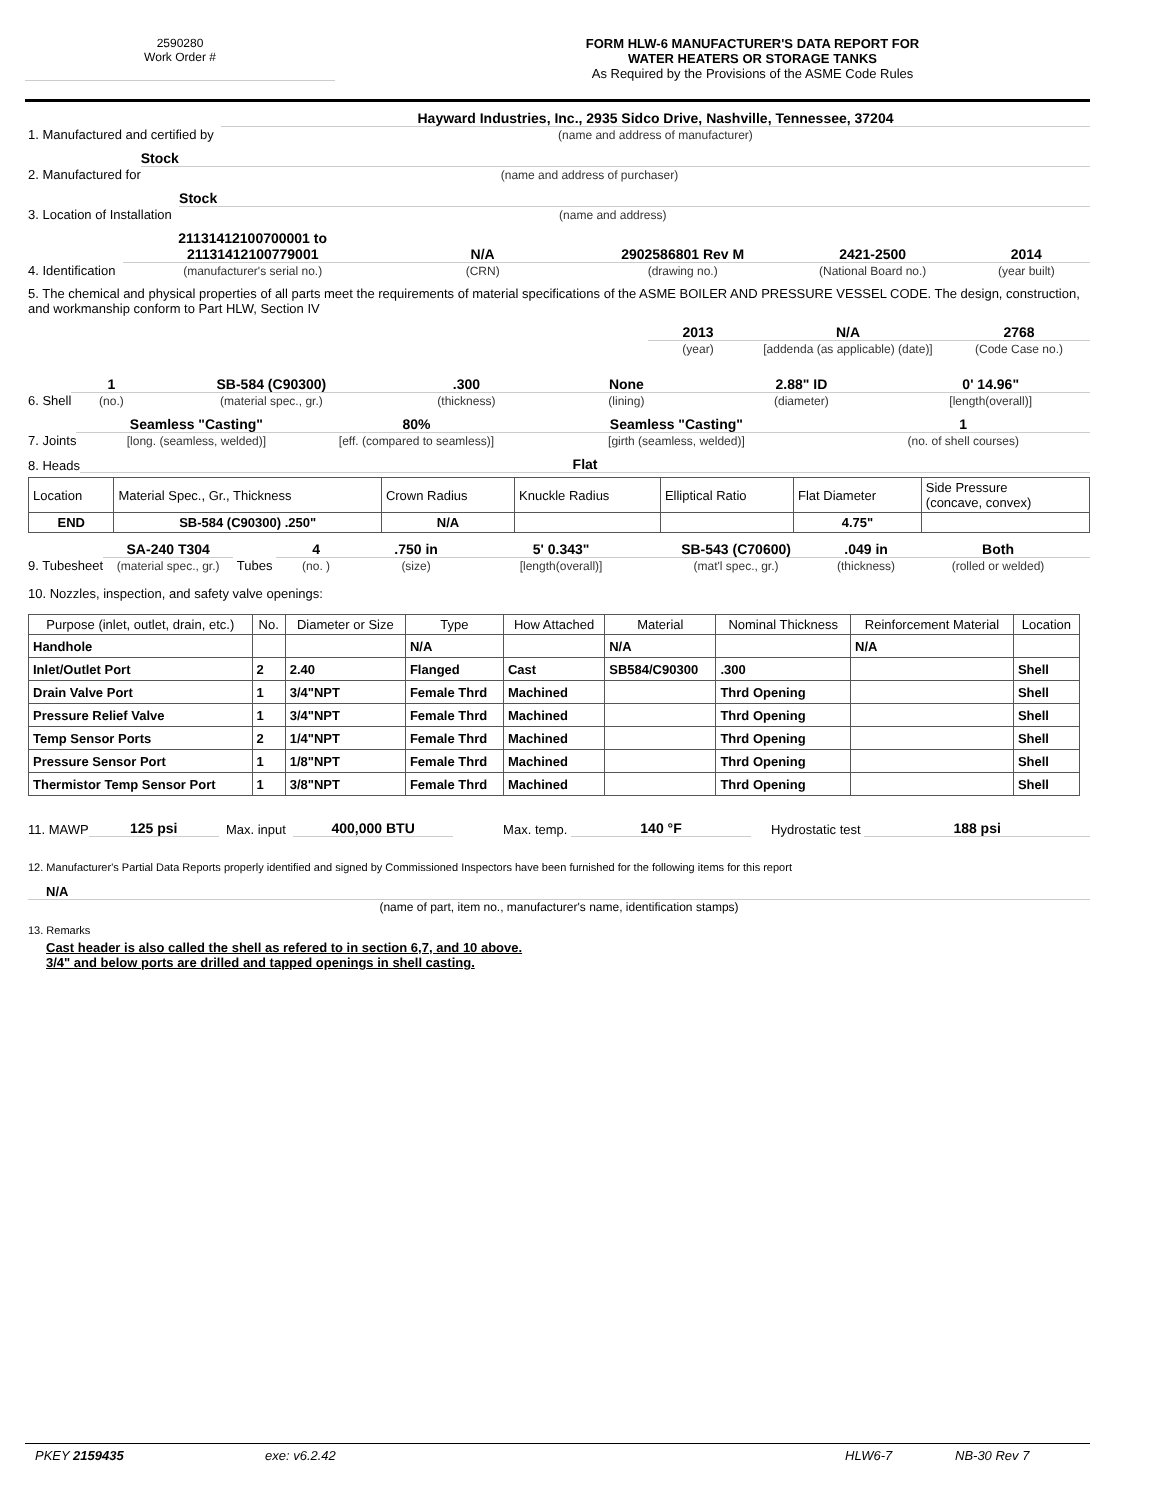2590280
Work Order #
FORM HLW-6 MANUFACTURER'S DATA REPORT FOR
WATER HEATERS OR STORAGE TANKS
As Required by the Provisions of the ASME Code Rules
1. Manufactured and certified by
Hayward Industries, Inc., 2935 Sidco Drive, Nashville, Tennessee, 37204
(name and address of manufacturer)
2. Manufactured for
Stock
(name and address of purchaser)
3. Location of Installation
Stock
(name and address)
4. Identification
21131412100700001 to
21131412100779001
(manufacturer's serial no.)
N/A
(CRN)
2902586801 Rev M
(drawing no.)
2421-2500
(National Board no.)
2014
(year built)
5. The chemical and physical properties of all parts meet the requirements of material specifications of the ASME BOILER AND PRESSURE VESSEL CODE. The design, construction, and workmanship conform to Part HLW, Section IV
2013
(year)
N/A
[addenda (as applicable) (date)]
2768
(Code Case no.)
6. Shell
1
(no.)
SB-584 (C90300)
(material spec., gr.)
.300
(thickness)
None
(lining)
2.88" ID
(diameter)
0' 14.96"
[length(overall)]
7. Joints
Seamless "Casting"
[long. (seamless, welded)]
80%
[eff. (compared to seamless)]
Seamless "Casting"
[girth (seamless, welded)]
1
(no. of shell courses)
8. Heads
Flat
| Location | Material Spec., Gr., Thickness | Crown Radius | Knuckle Radius | Elliptical Ratio | Flat Diameter | Side Pressure (concave, convex) |
| END | SB-584 (C90300) .250" | N/A | | | 4.75" | |
9. Tubesheet
SA-240 T304
(material spec., gr.)
Tubes
4
(no. )
.750 in
(size)
5' 0.343"
[length(overall)]
SB-543 (C70600)
(mat'l spec., gr.)
.049 in
(thickness)
Both
(rolled or welded)
10. Nozzles, inspection, and safety valve openings:
| Purpose (inlet, outlet, drain, etc.) | No. | Diameter or Size | Type | How Attached | Material | Nominal Thickness | Reinforcement Material | Location |
| --- | --- | --- | --- | --- | --- | --- | --- | --- |
| Handhole | | | N/A | | N/A | | N/A | |
| Inlet/Outlet Port | 2 | 2.40 | Flanged | Cast | SB584/C90300 | .300 | | Shell |
| Drain Valve Port | 1 | 3/4"NPT | Female Thrd | Machined | | Thrd Opening | | Shell |
| Pressure Relief Valve | 1 | 3/4"NPT | Female Thrd | Machined | | Thrd Opening | | Shell |
| Temp Sensor Ports | 2 | 1/4"NPT | Female Thrd | Machined | | Thrd Opening | | Shell |
| Pressure Sensor Port | 1 | 1/8"NPT | Female Thrd | Machined | | Thrd Opening | | Shell |
| Thermistor Temp Sensor Port | 1 | 3/8"NPT | Female Thrd | Machined | | Thrd Opening | | Shell |
11. MAWP
125 psi
Max. input
400,000 BTU
Max. temp.
140 °F
Hydrostatic test
188 psi
12. Manufacturer's Partial Data Reports properly identified and signed by Commissioned Inspectors have been furnished for the following items for this report
N/A
(name of part, item no., manufacturer's name, identification stamps)
13. Remarks
Cast header is also called the shell as refered to in section 6,7, and 10 above.
3/4" and below ports are drilled and tapped openings in shell casting.
PKEY 2159435 exe: v6.2.42 HLW6-7 NB-30 Rev 7